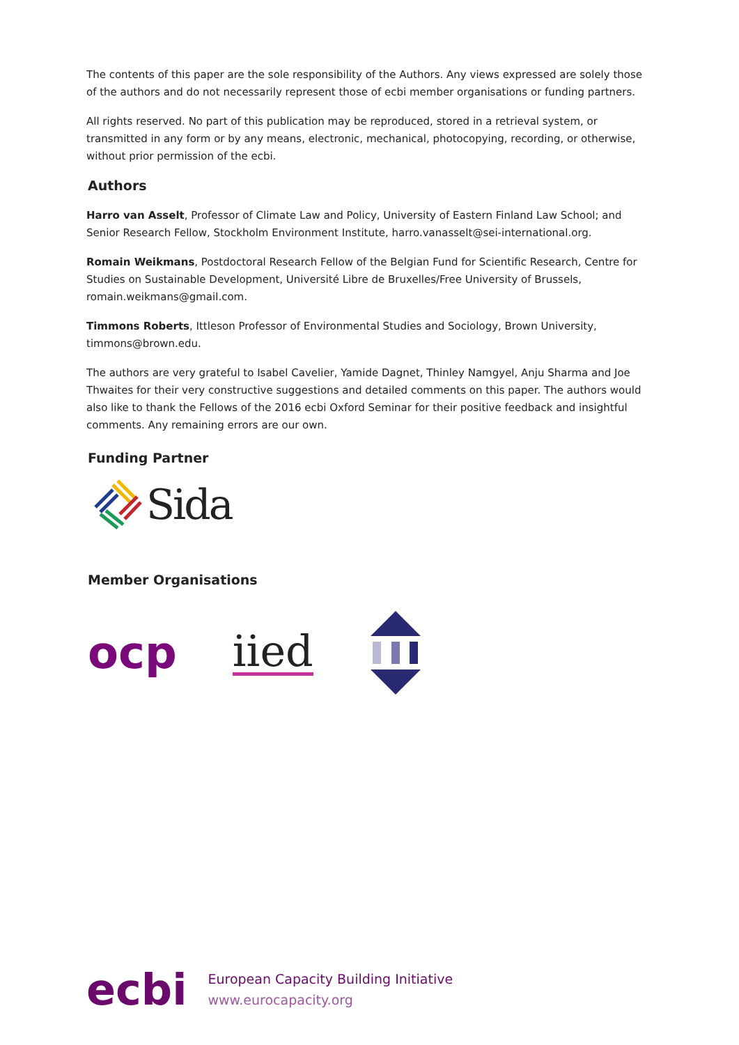The contents of this paper are the sole responsibility of the Authors. Any views expressed are solely those of the authors and do not necessarily represent those of ecbi member organisations or funding partners.
All rights reserved. No part of this publication may be reproduced, stored in a retrieval system, or transmitted in any form or by any means, electronic, mechanical, photocopying, recording, or otherwise, without prior permission of the ecbi.
Authors
Harro van Asselt, Professor of Climate Law and Policy, University of Eastern Finland Law School; and Senior Research Fellow, Stockholm Environment Institute, harro.vanasselt@sei-international.org.
Romain Weikmans, Postdoctoral Research Fellow of the Belgian Fund for Scientific Research, Centre for Studies on Sustainable Development, Université Libre de Bruxelles/Free University of Brussels, romain.weikmans@gmail.com.
Timmons Roberts, Ittleson Professor of Environmental Studies and Sociology, Brown University, timmons@brown.edu.
The authors are very grateful to Isabel Cavelier, Yamide Dagnet, Thinley Namgyel, Anju Sharma and Joe Thwaites for their very constructive suggestions and detailed comments on this paper. The authors would also like to thank the Fellows of the 2016 ecbi Oxford Seminar for their positive feedback and insightful comments. Any remaining errors are our own.
Funding Partner
Sida
Member Organisations
ocp iied
ecbi
European Capacity Building Initiative
www.eurocapacity.org